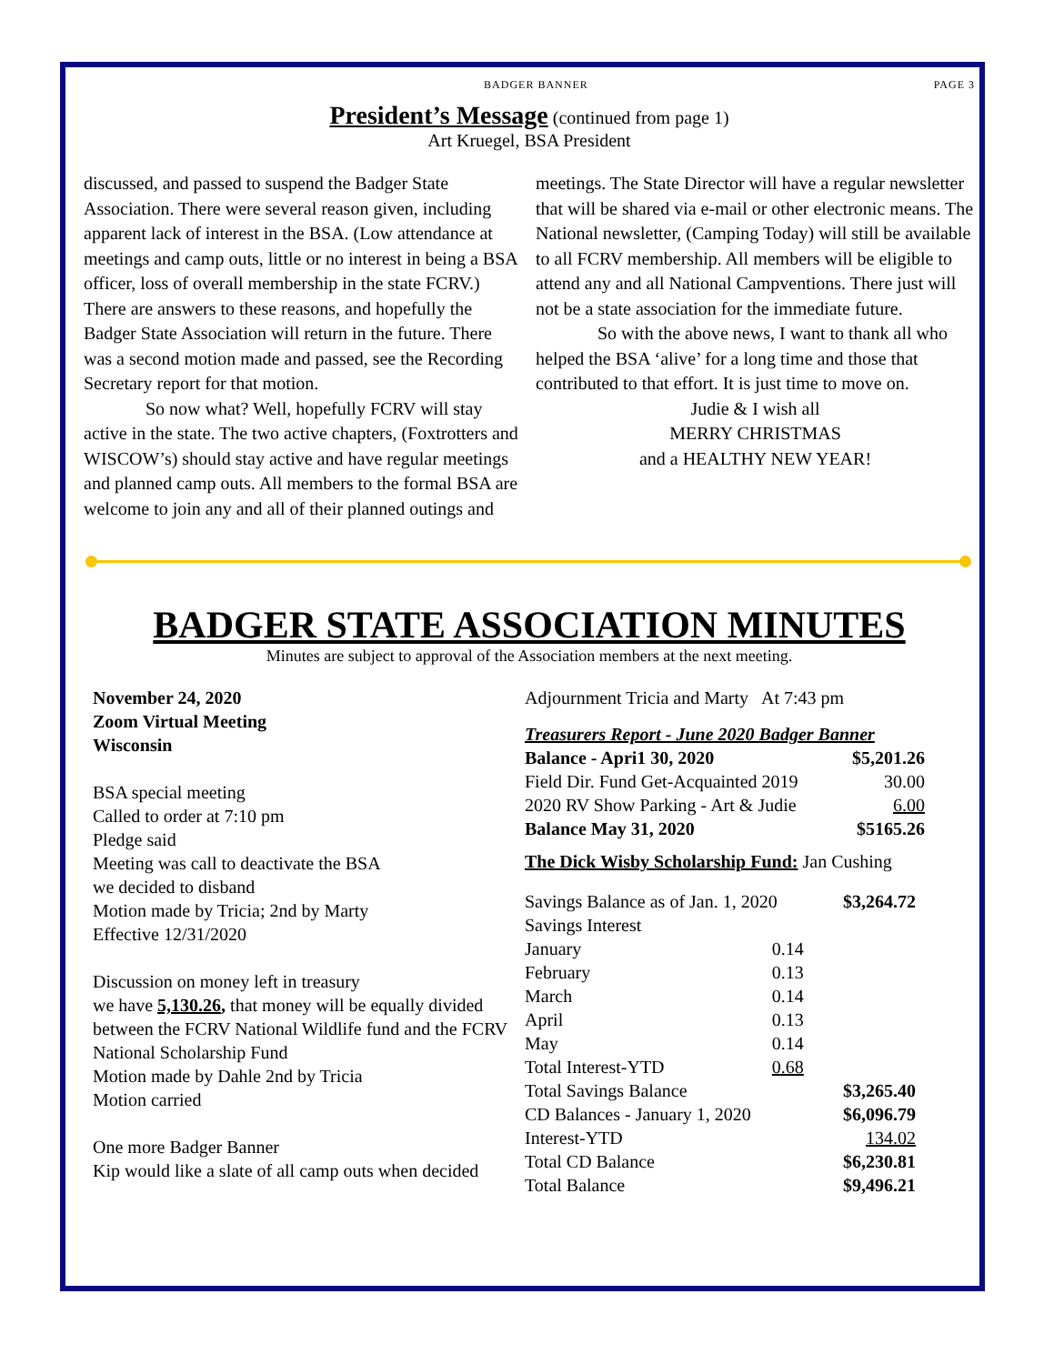BADGER BANNER PAGE 3
President’s Message (continued from page 1)
Art Kruegel, BSA President
discussed, and passed to suspend the Badger State Association. There were several reason given, including apparent lack of interest in the BSA. (Low attendance at meetings and camp outs, little or no interest in being a BSA officer, loss of overall membership in the state FCRV.) There are answers to these reasons, and hopefully the Badger State Association will return in the future. There was a second motion made and passed, see the Recording Secretary report for that motion.
So now what? Well, hopefully FCRV will stay active in the state. The two active chapters, (Foxtrotters and WISCOW’s) should stay active and have regular meetings and planned camp outs. All members to the formal BSA are welcome to join any and all of their planned outings and
meetings. The State Director will have a regular newsletter that will be shared via e-mail or other electronic means. The National newsletter, (Camping Today) will still be available to all FCRV membership. All members will be eligible to attend any and all National Campventions. There just will not be a state association for the immediate future.
So with the above news, I want to thank all who helped the BSA ‘alive’ for a long time and those that contributed to that effort. It is just time to move on.
Judie & I wish all
MERRY CHRISTMAS
and a HEALTHY NEW YEAR!
BADGER STATE ASSOCIATION MINUTES
Minutes are subject to approval of the Association members at the next meeting.
November 24, 2020
Zoom Virtual Meeting
Wisconsin
BSA special meeting
Called to order at 7:10 pm
Pledge said
Meeting was call to deactivate the BSA
we decided to disband
Motion made by Tricia; 2nd by Marty
Effective 12/31/2020
Discussion on money left in treasury
we have 5,130.26, that money will be equally divided between the FCRV National Wildlife fund and the FCRV National Scholarship Fund
Motion made by Dahle 2nd by Tricia
Motion carried
One more Badger Banner
Kip would like a slate of all camp outs when decided
Adjournment Tricia and Marty At 7:43 pm
Treasurers Report - June 2020 Badger Banner
| Balance - Apri1 30, 2020 | $5,201.26 |
| Field Dir. Fund Get-Acquainted 2019 | 30.00 |
| 2020 RV Show Parking - Art & Judie | 6.00 |
| Balance May 31, 2020 | $5165.26 |
The Dick Wisby Scholarship Fund: Jan Cushing
| Savings Balance as of Jan. 1, 2020 | | $3,264.72 |
| Savings Interest | | |
| January | 0.14 | |
| February | 0.13 | |
| March | 0.14 | |
| April | 0.13 | |
| May | 0.14 | |
| Total Interest-YTD | 0.68 | |
| Total Savings Balance | | $3,265.40 |
| CD Balances - January 1, 2020 | | $6,096.79 |
| Interest-YTD | | 134.02 |
| Total CD Balance | | $6,230.81 |
| Total Balance | | $9,496.21 |